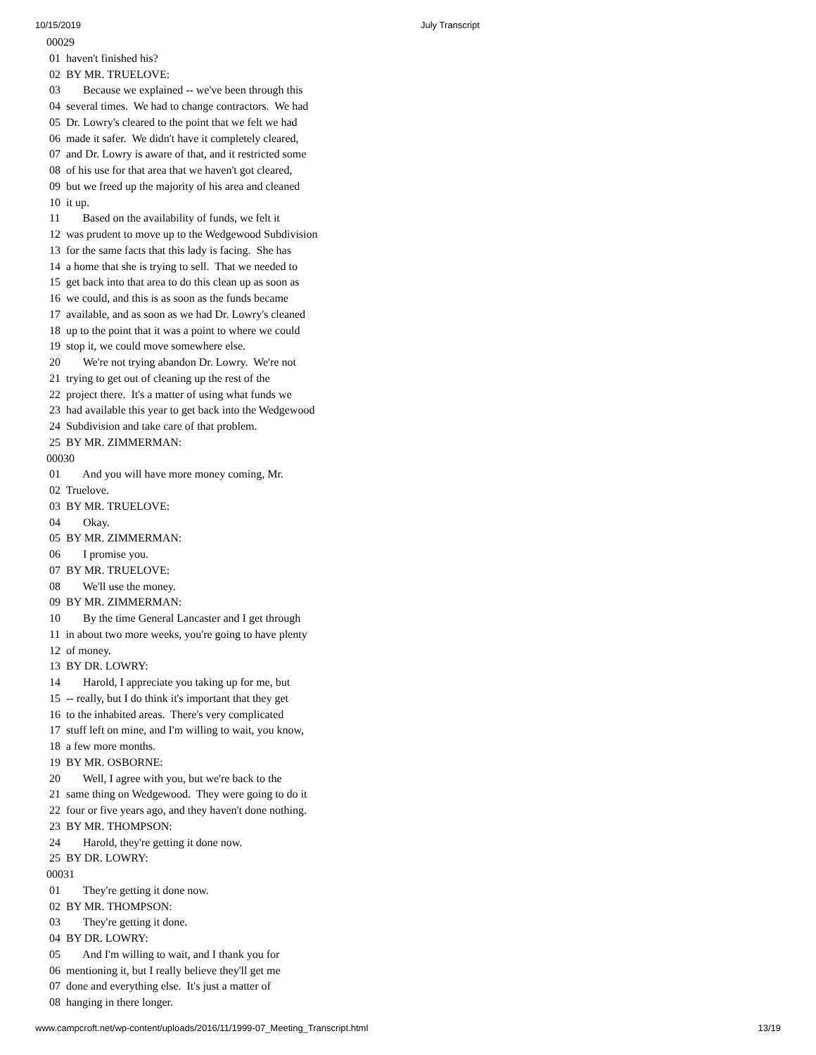10/15/2019 July Transcript
00029
 01  haven't finished his?
 02  BY MR. TRUELOVE:
 03        Because we explained -- we've been through this
 04  several times.  We had to change contractors.  We had
 05  Dr. Lowry's cleared to the point that we felt we had
 06  made it safer.  We didn't have it completely cleared,
 07  and Dr. Lowry is aware of that, and it restricted some
 08  of his use for that area that we haven't got cleared,
 09  but we freed up the majority of his area and cleaned
 10  it up.
 11        Based on the availability of funds, we felt it
 12  was prudent to move up to the Wedgewood Subdivision
 13  for the same facts that this lady is facing.  She has
 14  a home that she is trying to sell.  That we needed to
 15  get back into that area to do this clean up as soon as
 16  we could, and this is as soon as the funds became
 17  available, and as soon as we had Dr. Lowry's cleaned
 18  up to the point that it was a point to where we could
 19  stop it, we could move somewhere else.
 20        We're not trying abandon Dr. Lowry.  We're not
 21  trying to get out of cleaning up the rest of the
 22  project there.  It's a matter of using what funds we
 23  had available this year to get back into the Wedgewood
 24  Subdivision and take care of that problem.
 25  BY MR. ZIMMERMAN:
00030
 01        And you will have more money coming, Mr.
 02  Truelove.
 03  BY MR. TRUELOVE:
 04        Okay.
 05  BY MR. ZIMMERMAN:
 06        I promise you.
 07  BY MR. TRUELOVE:
 08        We'll use the money.
 09  BY MR. ZIMMERMAN:
 10        By the time General Lancaster and I get through
 11  in about two more weeks, you're going to have plenty
 12  of money.
 13  BY DR. LOWRY:
 14        Harold, I appreciate you taking up for me, but
 15  -- really, but I do think it's important that they get
 16  to the inhabited areas.  There's very complicated
 17  stuff left on mine, and I'm willing to wait, you know,
 18  a few more months.
 19  BY MR. OSBORNE:
 20        Well, I agree with you, but we're back to the
 21  same thing on Wedgewood.  They were going to do it
 22  four or five years ago, and they haven't done nothing.
 23  BY MR. THOMPSON:
 24        Harold, they're getting it done now.
 25  BY DR. LOWRY:
00031
 01        They're getting it done now.
 02  BY MR. THOMPSON:
 03        They're getting it done.
 04  BY DR. LOWRY:
 05        And I'm willing to wait, and I thank you for
 06  mentioning it, but I really believe they'll get me
 07  done and everything else.  It's just a matter of
 08  hanging in there longer.
www.campcroft.net/wp-content/uploads/2016/11/1999-07_Meeting_Transcript.html 13/19